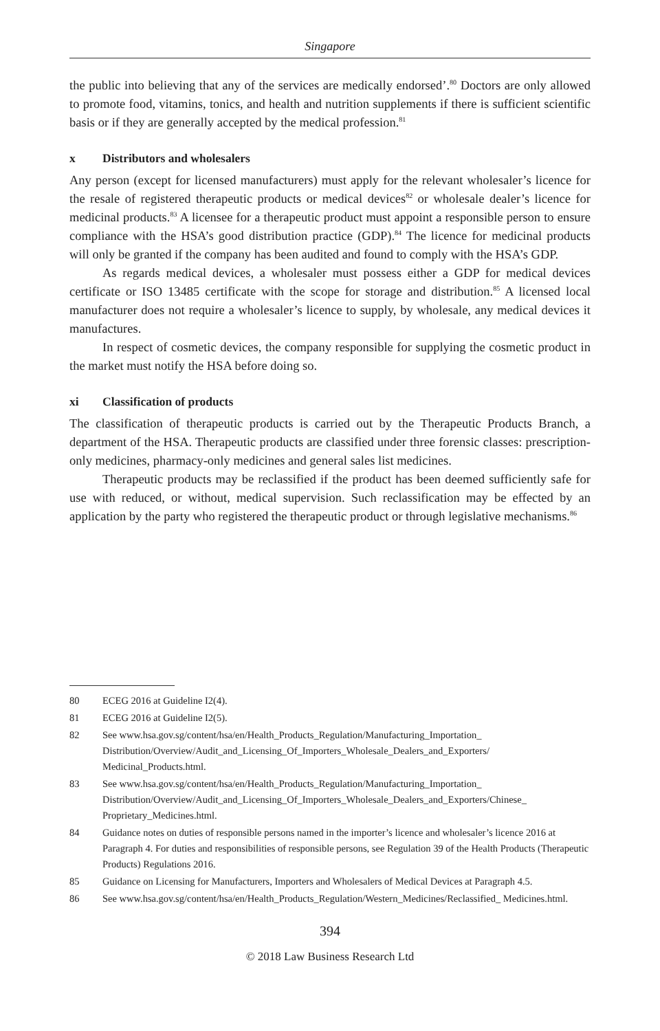Singapore
the public into believing that any of the services are medically endorsed’.<sup>80</sup> Doctors are only allowed to promote food, vitamins, tonics, and health and nutrition supplements if there is sufficient scientific basis or if they are generally accepted by the medical profession.<sup>81</sup>
x Distributors and wholesalers
Any person (except for licensed manufacturers) must apply for the relevant wholesaler’s licence for the resale of registered therapeutic products or medical devices<sup>82</sup> or wholesale dealer’s licence for medicinal products.<sup>83</sup> A licensee for a therapeutic product must appoint a responsible person to ensure compliance with the HSA’s good distribution practice (GDP).<sup>84</sup> The licence for medicinal products will only be granted if the company has been audited and found to comply with the HSA’s GDP.
As regards medical devices, a wholesaler must possess either a GDP for medical devices certificate or ISO 13485 certificate with the scope for storage and distribution.<sup>85</sup> A licensed local manufacturer does not require a wholesaler’s licence to supply, by wholesale, any medical devices it manufactures.
In respect of cosmetic devices, the company responsible for supplying the cosmetic product in the market must notify the HSA before doing so.
xi Classification of products
The classification of therapeutic products is carried out by the Therapeutic Products Branch, a department of the HSA. Therapeutic products are classified under three forensic classes: prescription-only medicines, pharmacy-only medicines and general sales list medicines.
Therapeutic products may be reclassified if the product has been deemed sufficiently safe for use with reduced, or without, medical supervision. Such reclassification may be effected by an application by the party who registered the therapeutic product or through legislative mechanisms.<sup>86</sup>
80 ECEG 2016 at Guideline I2(4).
81 ECEG 2016 at Guideline I2(5).
82 See www.hsa.gov.sg/content/hsa/en/Health_Products_Regulation/Manufacturing_Importation_ Distribution/Overview/Audit_and_Licensing_Of_Importers_Wholesale_Dealers_and_Exporters/ Medicinal_Products.html.
83 See www.hsa.gov.sg/content/hsa/en/Health_Products_Regulation/Manufacturing_Importation_ Distribution/Overview/Audit_and_Licensing_Of_Importers_Wholesale_Dealers_and_Exporters/Chinese_ Proprietary_Medicines.html.
84 Guidance notes on duties of responsible persons named in the importer’s licence and wholesaler’s licence 2016 at Paragraph 4. For duties and responsibilities of responsible persons, see Regulation 39 of the Health Products (Therapeutic Products) Regulations 2016.
85 Guidance on Licensing for Manufacturers, Importers and Wholesalers of Medical Devices at Paragraph 4.5.
86 See www.hsa.gov.sg/content/hsa/en/Health_Products_Regulation/Western_Medicines/Reclassified_ Medicines.html.
394
© 2018 Law Business Research Ltd